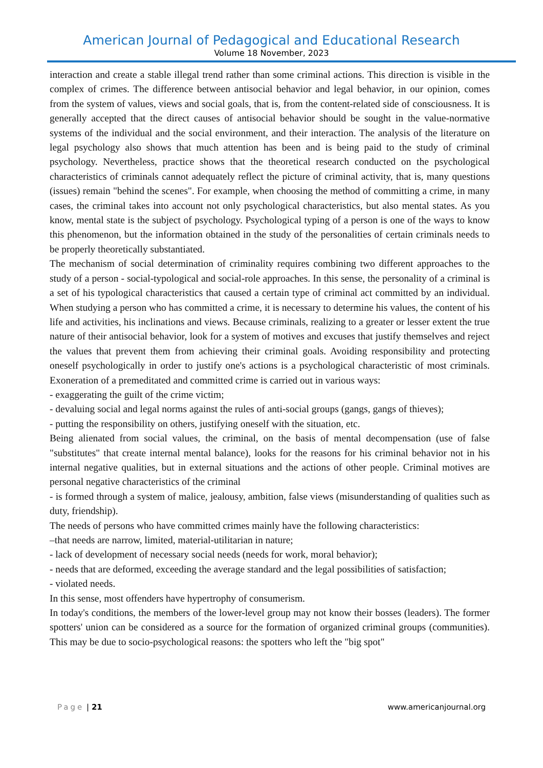American Journal of Pedagogical and Educational Research
Volume 18 November, 2023
interaction and create a stable illegal trend rather than some criminal actions. This direction is visible in the complex of crimes. The difference between antisocial behavior and legal behavior, in our opinion, comes from the system of values, views and social goals, that is, from the content-related side of consciousness. It is generally accepted that the direct causes of antisocial behavior should be sought in the value-normative systems of the individual and the social environment, and their interaction. The analysis of the literature on legal psychology also shows that much attention has been and is being paid to the study of criminal psychology. Nevertheless, practice shows that the theoretical research conducted on the psychological characteristics of criminals cannot adequately reflect the picture of criminal activity, that is, many questions (issues) remain "behind the scenes". For example, when choosing the method of committing a crime, in many cases, the criminal takes into account not only psychological characteristics, but also mental states. As you know, mental state is the subject of psychology. Psychological typing of a person is one of the ways to know this phenomenon, but the information obtained in the study of the personalities of certain criminals needs to be properly theoretically substantiated.
The mechanism of social determination of criminality requires combining two different approaches to the study of a person - social-typological and social-role approaches. In this sense, the personality of a criminal is a set of his typological characteristics that caused a certain type of criminal act committed by an individual. When studying a person who has committed a crime, it is necessary to determine his values, the content of his life and activities, his inclinations and views. Because criminals, realizing to a greater or lesser extent the true nature of their antisocial behavior, look for a system of motives and excuses that justify themselves and reject the values that prevent them from achieving their criminal goals. Avoiding responsibility and protecting oneself psychologically in order to justify one's actions is a psychological characteristic of most criminals. Exoneration of a premeditated and committed crime is carried out in various ways:
- exaggerating the guilt of the crime victim;
- devaluing social and legal norms against the rules of anti-social groups (gangs, gangs of thieves);
- putting the responsibility on others, justifying oneself with the situation, etc.
Being alienated from social values, the criminal, on the basis of mental decompensation (use of false "substitutes" that create internal mental balance), looks for the reasons for his criminal behavior not in his internal negative qualities, but in external situations and the actions of other people. Criminal motives are personal negative characteristics of the criminal
- is formed through a system of malice, jealousy, ambition, false views (misunderstanding of qualities such as duty, friendship).
The needs of persons who have committed crimes mainly have the following characteristics:
–that needs are narrow, limited, material-utilitarian in nature;
- lack of development of necessary social needs (needs for work, moral behavior);
- needs that are deformed, exceeding the average standard and the legal possibilities of satisfaction;
- violated needs.
In this sense, most offenders have hypertrophy of consumerism.
In today's conditions, the members of the lower-level group may not know their bosses (leaders). The former spotters' union can be considered as a source for the formation of organized criminal groups (communities). This may be due to socio-psychological reasons: the spotters who left the "big spot"
Page | 21 www.americanjournal.org